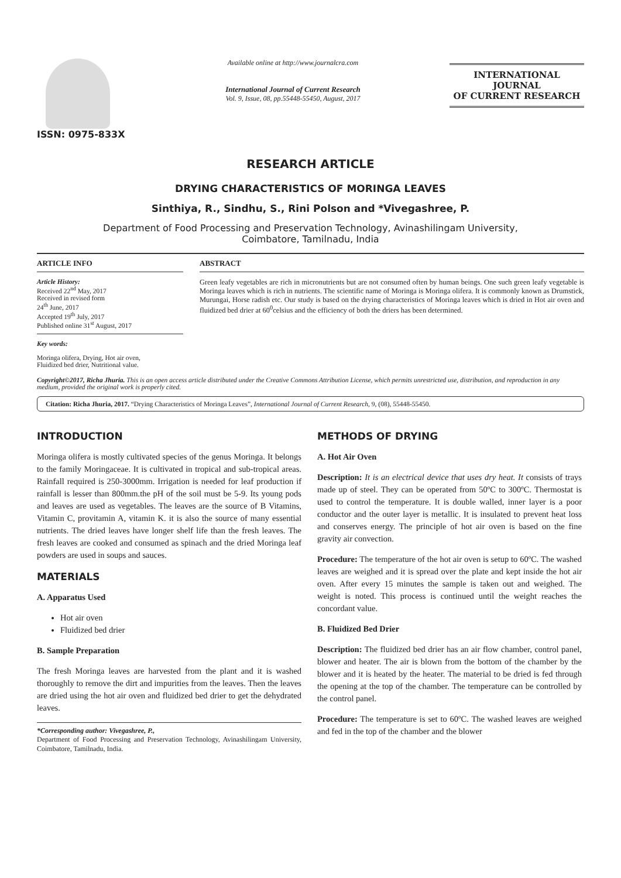ISSN: 0975-833X
Available online at http://www.journalcra.com
International Journal of Current Research
Vol. 9, Issue, 08, pp.55448-55450, August, 2017
INTERNATIONAL JOURNAL
OF CURRENT RESEARCH
RESEARCH ARTICLE
DRYING CHARACTERISTICS OF MORINGA LEAVES
Sinthiya, R., Sindhu, S., Rini Polson and *Vivegashree, P.
Department of Food Processing and Preservation Technology, Avinashilingam University,
Coimbatore, Tamilnadu, India
ARTICLE INFO
Article History:
Received 22<sup>nd</sup> May, 2017
Received in revised form
24<sup>th</sup> June, 2017
Accepted 19<sup>th</sup> July, 2017
Published online 31<sup>st</sup> August, 2017
Key words:
Moringa olifera, Drying, Hot air oven,
Fluidized bed drier, Nutritional value.
ABSTRACT
Green leafy vegetables are rich in micronutrients but are not consumed often by human beings. One such green leafy vegetable is Moringa leaves which is rich in nutrients. The scientific name of Moringa is Moringa olifera. It is commonly known as Drumstick, Murungai, Horse radish etc. Our study is based on the drying characteristics of Moringa leaves which is dried in Hot air oven and fluidized bed drier at 60<sup>0</sup>celsius and the efficiency of both the driers has been determined.
Copyright©2017, Richa Jhuria. This is an open access article distributed under the Creative Commons Attribution License, which permits unrestricted use, distribution, and reproduction in any medium, provided the original work is properly cited.
Citation: Richa Jhuria, 2017. “Drying Characteristics of Moringa Leaves”, International Journal of Current Research, 9, (08), 55448-55450.
INTRODUCTION
Moringa olifera is mostly cultivated species of the genus Moringa. It belongs to the family Moringaceae. It is cultivated in tropical and sub-tropical areas. Rainfall required is 250-3000mm. Irrigation is needed for leaf production if rainfall is lesser than 800mm.the pH of the soil must be 5-9. Its young pods and leaves are used as vegetables. The leaves are the source of B Vitamins, Vitamin C, provitamin A, vitamin K. it is also the source of many essential nutrients. The dried leaves have longer shelf life than the fresh leaves. The fresh leaves are cooked and consumed as spinach and the dried Moringa leaf powders are used in soups and sauces.
MATERIALS
A. Apparatus Used
Hot air oven
Fluidized bed drier
B. Sample Preparation
The fresh Moringa leaves are harvested from the plant and it is washed thoroughly to remove the dirt and impurities from the leaves. Then the leaves are dried using the hot air oven and fluidized bed drier to get the dehydrated leaves.
*Corresponding author: Vivegashree, P.,
Department of Food Processing and Preservation Technology, Avinashilingam University, Coimbatore, Tamilnadu, India.
METHODS OF DRYING
A. Hot Air Oven
Description: It is an electrical device that uses dry heat. It consists of trays made up of steel. They can be operated from 50ºC to 300ºC. Thermostat is used to control the temperature. It is double walled, inner layer is a poor conductor and the outer layer is metallic. It is insulated to prevent heat loss and conserves energy. The principle of hot air oven is based on the fine gravity air convection.
Procedure: The temperature of the hot air oven is setup to 60ºC. The washed leaves are weighed and it is spread over the plate and kept inside the hot air oven. After every 15 minutes the sample is taken out and weighed. The weight is noted. This process is continued until the weight reaches the concordant value.
B. Fluidized Bed Drier
Description: The fluidized bed drier has an air flow chamber, control panel, blower and heater. The air is blown from the bottom of the chamber by the blower and it is heated by the heater. The material to be dried is fed through the opening at the top of the chamber. The temperature can be controlled by the control panel.
Procedure: The temperature is set to 60ºC. The washed leaves are weighed and fed in the top of the chamber and the blower